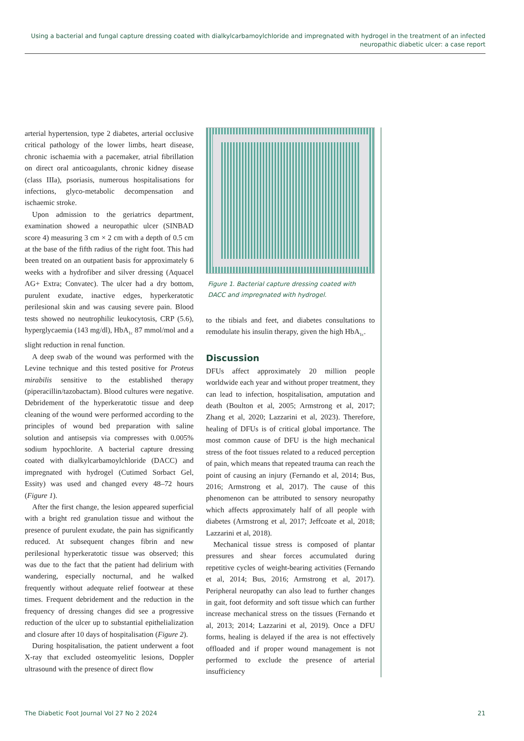Using a bacterial and fungal capture dressing coated with dialkylcarbamoylchloride and impregnated with hydrogel in the treatment of an infected neuropathic diabetic ulcer: a case report
arterial hypertension, type 2 diabetes, arterial occlusive critical pathology of the lower limbs, heart disease, chronic ischaemia with a pacemaker, atrial fibrillation on direct oral anticoagulants, chronic kidney disease (class IIIa), psoriasis, numerous hospitalisations for infections, glyco-metabolic decompensation and ischaemic stroke.
Upon admission to the geriatrics department, examination showed a neuropathic ulcer (SINBAD score 4) measuring 3 cm × 2 cm with a depth of 0.5 cm at the base of the fifth radius of the right foot. This had been treated on an outpatient basis for approximately 6 weeks with a hydrofiber and silver dressing (Aquacel AG+ Extra; Convatec). The ulcer had a dry bottom, purulent exudate, inactive edges, hyperkeratotic perilesional skin and was causing severe pain. Blood tests showed no neutrophilic leukocytosis, CRP (5.6), hyperglycaemia (143 mg/dl), HbA<sub>1c</sub> 87 mmol/mol and a slight reduction in renal function.
A deep swab of the wound was performed with the Levine technique and this tested positive for Proteus mirabilis sensitive to the established therapy (piperacillin/tazobactam). Blood cultures were negative. Debridement of the hyperkeratotic tissue and deep cleaning of the wound were performed according to the principles of wound bed preparation with saline solution and antisepsis via compresses with 0.005% sodium hypochlorite. A bacterial capture dressing coated with dialkylcarbamoylchloride (DACC) and impregnated with hydrogel (Cutimed Sorbact Gel, Essity) was used and changed every 48–72 hours (Figure 1).
After the first change, the lesion appeared superficial with a bright red granulation tissue and without the presence of purulent exudate, the pain has significantly reduced. At subsequent changes fibrin and new perilesional hyperkeratotic tissue was observed; this was due to the fact that the patient had delirium with wandering, especially nocturnal, and he walked frequently without adequate relief footwear at these times. Frequent debridement and the reduction in the frequency of dressing changes did see a progressive reduction of the ulcer up to substantial epithelialization and closure after 10 days of hospitalisation (Figure 2).
During hospitalisation, the patient underwent a foot X-ray that excluded osteomyelitic lesions, Doppler ultrasound with the presence of direct flow
Figure 1. Bacterial capture dressing coated with DACC and impregnated with hydrogel.
to the tibials and feet, and diabetes consultations to remodulate his insulin therapy, given the high HbA<sub>1c</sub>.
Discussion
DFUs affect approximately 20 million people worldwide each year and without proper treatment, they can lead to infection, hospitalisation, amputation and death (Boulton et al, 2005; Armstrong et al, 2017; Zhang et al, 2020; Lazzarini et al, 2023). Therefore, healing of DFUs is of critical global importance. The most common cause of DFU is the high mechanical stress of the foot tissues related to a reduced perception of pain, which means that repeated trauma can reach the point of causing an injury (Fernando et al, 2014; Bus, 2016; Armstrong et al, 2017). The cause of this phenomenon can be attributed to sensory neuropathy which affects approximately half of all people with diabetes (Armstrong et al, 2017; Jeffcoate et al, 2018; Lazzarini et al, 2018).
Mechanical tissue stress is composed of plantar pressures and shear forces accumulated during repetitive cycles of weight-bearing activities (Fernando et al, 2014; Bus, 2016; Armstrong et al, 2017). Peripheral neuropathy can also lead to further changes in gait, foot deformity and soft tissue which can further increase mechanical stress on the tissues (Fernando et al, 2013; 2014; Lazzarini et al, 2019). Once a DFU forms, healing is delayed if the area is not effectively offloaded and if proper wound management is not performed to exclude the presence of arterial insufficiency
The Diabetic Foot Journal Vol 27 No 2 2024 21